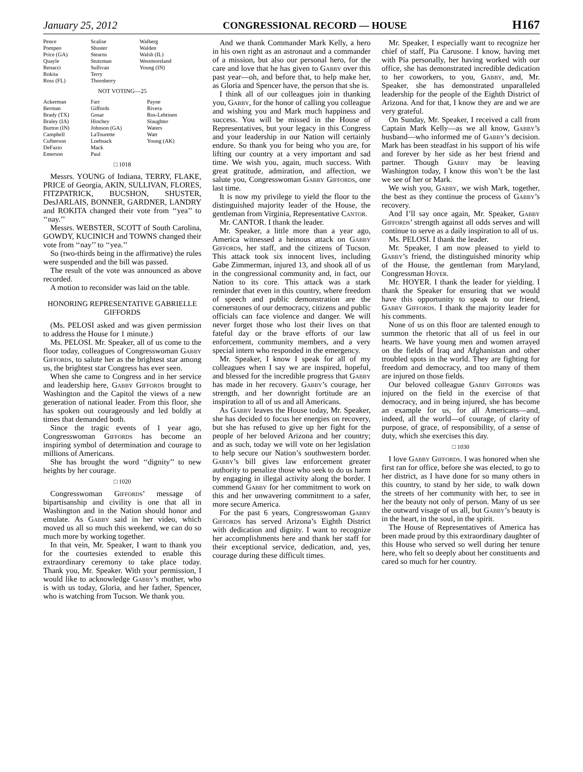January 25, 2012 CONGRESSIONAL RECORD — HOUSE H167
| Pence Pompeo Price (GA) Quayle Renacci Rokita Ross (FL) | Scalise Shuster Stearns Stutzman Sullivan Terry Thornberry | Walberg Walden Walsh (IL) Westmoreland Young (IN) |
NOT VOTING—25
| Ackerman Berman Brady (TX) Braley (IA) Burton (IN) Campbell Culberson DeFazio Emerson | Farr Giffords Gosar Hinchey Johnson (GA) LaTourette Loebsack Mack Paul | Payne Rivera Ros-Lehtinen Slaughter Waters Watt Young (AK) |
□ 1018
Messrs. YOUNG of Indiana, TERRY, FLAKE, PRICE of Georgia, AKIN, SULLIVAN, FLORES, FITZPATRICK, BUCSHON, SHUSTER, DesJARLAIS, BONNER, GARDNER, LANDRY and ROKITA changed their vote from ‘‘yea’’ to ‘‘nay.’’
Messrs. WEBSTER, SCOTT of South Carolina, GOWDY, KUCINICH and TOWNS changed their vote from ‘‘nay’’ to ‘‘yea.’’
So (two-thirds being in the affirmative) the rules were suspended and the bill was passed.
The result of the vote was announced as above recorded.
A motion to reconsider was laid on the table.
HONORING REPRESENTATIVE GABRIELLE GIFFORDS
(Ms. PELOSI asked and was given permission to address the House for 1 minute.)
Ms. PELOSI. Mr. Speaker, all of us come to the floor today, colleagues of Congresswoman Gabby Giffords, to salute her as the brightest star among us, the brightest star Congress has ever seen.
When she came to Congress and in her service and leadership here, Gabby Giffords brought to Washington and the Capitol the views of a new generation of national leader. From this floor, she has spoken out courageously and led boldly at times that demanded both.
Since the tragic events of 1 year ago, Congresswoman Giffords has become an inspiring symbol of determination and courage to millions of Americans.
She has brought the word ‘‘dignity’’ to new heights by her courage.
□ 1020
Congresswoman Giffords’ message of bipartisanship and civility is one that all in Washington and in the Nation should honor and emulate. As Gabby said in her video, which moved us all so much this weekend, we can do so much more by working together.
In that vein, Mr. Speaker, I want to thank you for the courtesies extended to enable this extraordinary ceremony to take place today. Thank you, Mr. Speaker. With your permission, I would like to acknowledge Gabby’s mother, who is with us today, Gloria, and her father, Spencer, who is watching from Tucson. We thank you.
And we thank Commander Mark Kelly, a hero in his own right as an astronaut and a commander of a mission, but also our personal hero, for the care and love that he has given to Gabby over this past year—oh, and before that, to help make her, as Gloria and Spencer have, the person that she is.
I think all of our colleagues join in thanking you, Gabby, for the honor of calling you colleague and wishing you and Mark much happiness and success. You will be missed in the House of Representatives, but your legacy in this Congress and your leadership in our Nation will certainly endure. So thank you for being who you are, for lifting our country at a very important and sad time. We wish you, again, much success. With great gratitude, admiration, and affection, we salute you, Congresswoman Gabby Giffords, one last time.
It is now my privilege to yield the floor to the distinguished majority leader of the House, the gentleman from Virginia, Representative Cantor.
Mr. CANTOR. I thank the leader.
Mr. Speaker, a little more than a year ago, America witnessed a heinous attack on Gabby Giffords, her staff, and the citizens of Tucson. This attack took six innocent lives, including Gabe Zimmerman, injured 13, and shook all of us in the congressional community and, in fact, our Nation to its core. This attack was a stark reminder that even in this country, where freedom of speech and public demonstration are the cornerstones of our democracy, citizens and public officials can face violence and danger. We will never forget those who lost their lives on that fateful day or the brave efforts of our law enforcement, community members, and a very special intern who responded in the emergency.
Mr. Speaker, I know I speak for all of my colleagues when I say we are inspired, hopeful, and blessed for the incredible progress that Gabby has made in her recovery. Gabby’s courage, her strength, and her downright fortitude are an inspiration to all of us and all Americans.
As Gabby leaves the House today, Mr. Speaker, she has decided to focus her energies on recovery, but she has refused to give up her fight for the people of her beloved Arizona and her country; and as such, today we will vote on her legislation to help secure our Nation’s southwestern border. Gabby’s bill gives law enforcement greater authority to penalize those who seek to do us harm by engaging in illegal activity along the border. I commend Gabby for her commitment to work on this and her unwavering commitment to a safer, more secure America.
For the past 6 years, Congresswoman Gabby Giffords has served Arizona’s Eighth District with dedication and dignity. I want to recognize her accomplishments here and thank her staff for their exceptional service, dedication, and, yes, courage during these difficult times.
Mr. Speaker, I especially want to recognize her chief of staff, Pia Carusone. I know, having met with Pia personally, her having worked with our office, she has demonstrated incredible dedication to her coworkers, to you, Gabby, and, Mr. Speaker, she has demonstrated unparalleled leadership for the people of the Eighth District of Arizona. And for that, I know they are and we are very grateful.
On Sunday, Mr. Speaker, I received a call from Captain Mark Kelly—as we all know, Gabby’s husband—who informed me of Gabby’s decision. Mark has been steadfast in his support of his wife and forever by her side as her best friend and partner. Though Gabby may be leaving Washington today, I know this won’t be the last we see of her or Mark.
We wish you, Gabby, we wish Mark, together, the best as they continue the process of Gabby’s recovery.
And I’ll say once again, Mr. Speaker, Gabby Giffords’ strength against all odds serves and will continue to serve as a daily inspiration to all of us.
Ms. PELOSI. I thank the leader.
Mr. Speaker, I am now pleased to yield to Gabby’s friend, the distinguished minority whip of the House, the gentleman from Maryland, Congressman Hoyer.
Mr. HOYER. I thank the leader for yielding. I thank the Speaker for ensuring that we would have this opportunity to speak to our friend, Gabby Giffords. I thank the majority leader for his comments.
None of us on this floor are talented enough to summon the rhetoric that all of us feel in our hearts. We have young men and women arrayed on the fields of Iraq and Afghanistan and other troubled spots in the world. They are fighting for freedom and democracy, and too many of them are injured on those fields.
Our beloved colleague Gabby Giffords was injured on the field in the exercise of that democracy, and in being injured, she has become an example for us, for all Americans—and, indeed, all the world—of courage, of clarity of purpose, of grace, of responsibility, of a sense of duty, which she exercises this day.
□ 1030
I love Gabby Giffords. I was honored when she first ran for office, before she was elected, to go to her district, as I have done for so many others in this country, to stand by her side, to walk down the streets of her community with her, to see in her the beauty not only of person. Many of us see the outward visage of us all, but Gabby’s beauty is in the heart, in the soul, in the spirit.
The House of Representatives of America has been made proud by this extraordinary daughter of this House who served so well during her tenure here, who felt so deeply about her constituents and cared so much for her country.